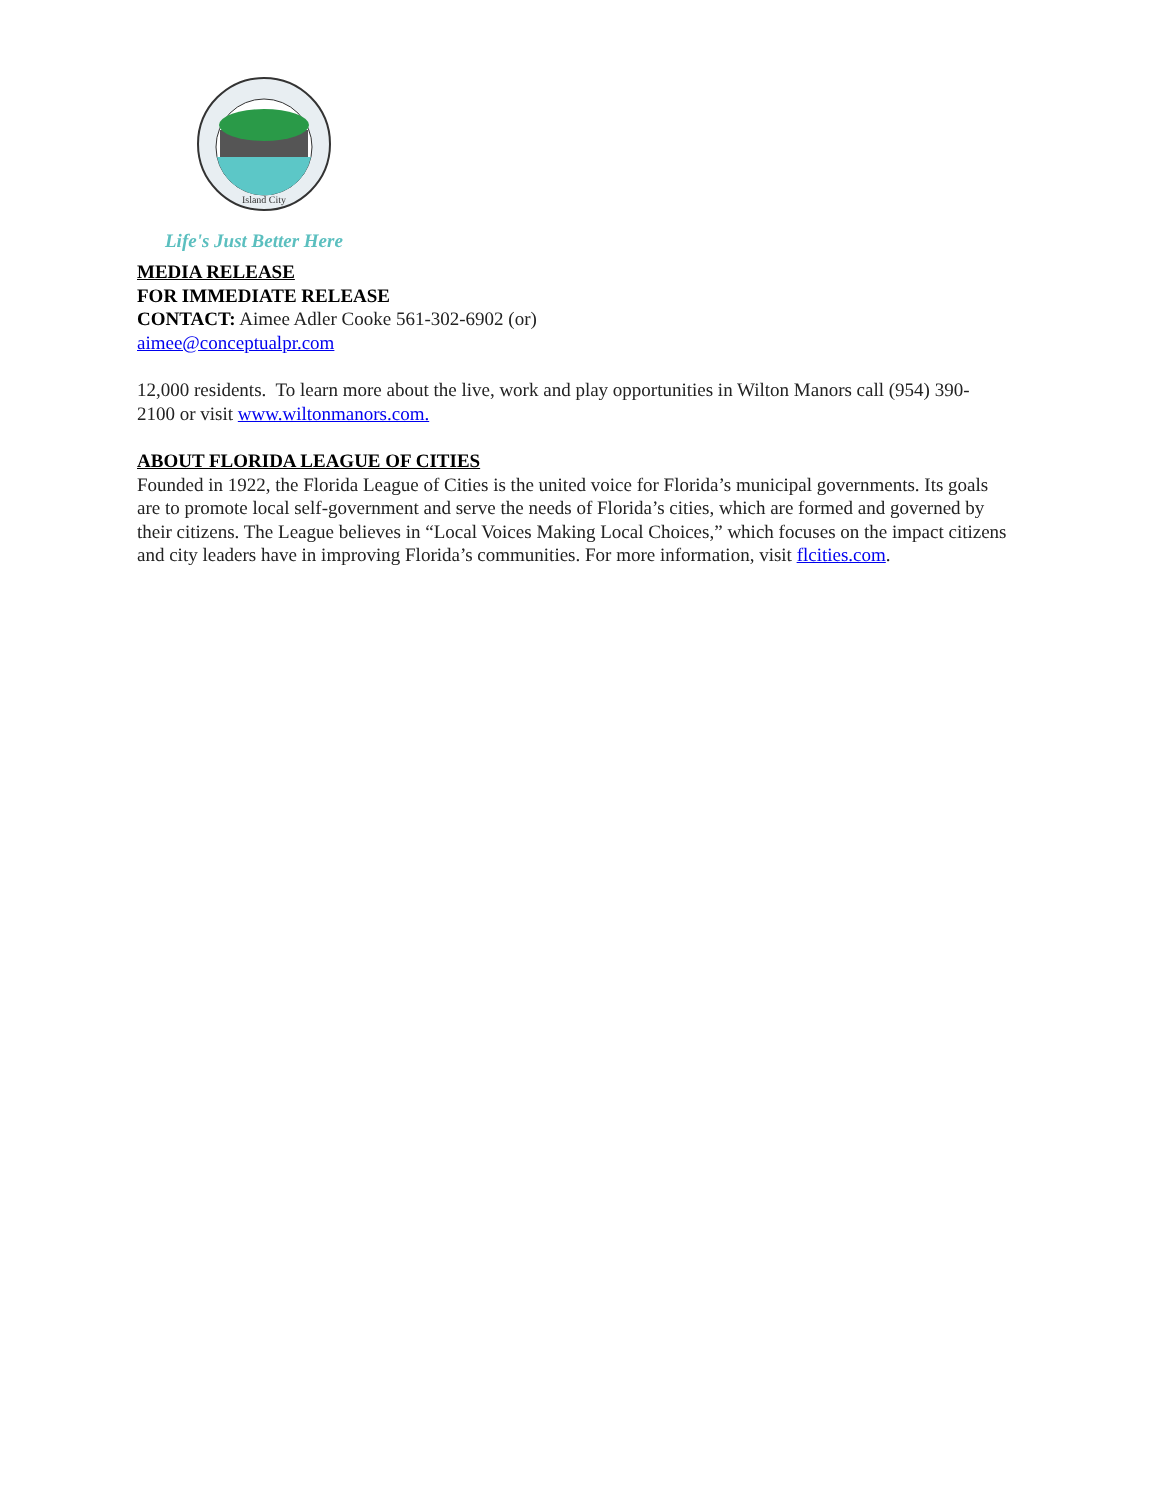Island City
Life's Just Better Here
MEDIA RELEASE
FOR IMMEDIATE RELEASE
CONTACT: Aimee Adler Cooke 561-302-6902 (or)
aimee@conceptualpr.com
12,000 residents. To learn more about the live, work and play opportunities in Wilton Manors call (954) 390-2100 or visit www.wiltonmanors.com.
ABOUT FLORIDA LEAGUE OF CITIES
Founded in 1922, the Florida League of Cities is the united voice for Florida’s municipal governments. Its goals are to promote local self-government and serve the needs of Florida’s cities, which are formed and governed by their citizens. The League believes in “Local Voices Making Local Choices,” which focuses on the impact citizens and city leaders have in improving Florida’s communities. For more information, visit flcities.com.